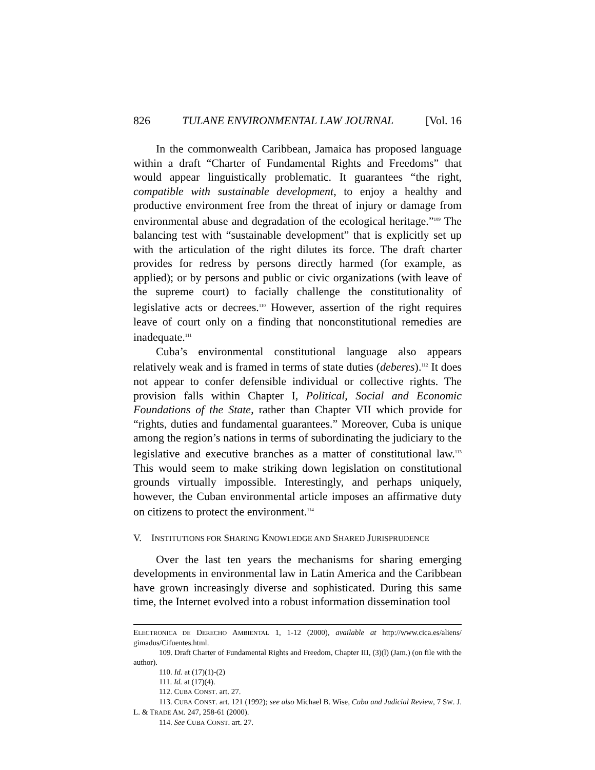826 TULANE ENVIRONMENTAL LAW JOURNAL [Vol. 16
In the commonwealth Caribbean, Jamaica has proposed language within a draft “Charter of Fundamental Rights and Freedoms” that would appear linguistically problematic. It guarantees “the right, compatible with sustainable development, to enjoy a healthy and productive environment free from the threat of injury or damage from environmental abuse and degradation of the ecological heritage.”<sup>109</sup> The balancing test with “sustainable development” that is explicitly set up with the articulation of the right dilutes its force. The draft charter provides for redress by persons directly harmed (for example, as applied); or by persons and public or civic organizations (with leave of the supreme court) to facially challenge the constitutionality of legislative acts or decrees.<sup>110</sup> However, assertion of the right requires leave of court only on a finding that nonconstitutional remedies are inadequate.<sup>111</sup>
Cuba’s environmental constitutional language also appears relatively weak and is framed in terms of state duties (deberes).<sup>112</sup> It does not appear to confer defensible individual or collective rights. The provision falls within Chapter I, Political, Social and Economic Foundations of the State, rather than Chapter VII which provide for “rights, duties and fundamental guarantees.” Moreover, Cuba is unique among the region’s nations in terms of subordinating the judiciary to the legislative and executive branches as a matter of constitutional law.<sup>113</sup> This would seem to make striking down legislation on constitutional grounds virtually impossible. Interestingly, and perhaps uniquely, however, the Cuban environmental article imposes an affirmative duty on citizens to protect the environment.<sup>114</sup>
V. INSTITUTIONS FOR SHARING KNOWLEDGE AND SHARED JURISPRUDENCE
Over the last ten years the mechanisms for sharing emerging developments in environmental law in Latin America and the Caribbean have grown increasingly diverse and sophisticated. During this same time, the Internet evolved into a robust information dissemination tool
ELECTRONICA DE DERECHO AMBIENTAL 1, 1-12 (2000), available at http://www.cica.es/aliens/ gimadus/Cifuentes.html.
109. Draft Charter of Fundamental Rights and Freedom, Chapter III, (3)(l) (Jam.) (on file with the author).
110. Id. at (17)(1)-(2)
111. Id. at (17)(4).
112. CUBA CONST. art. 27.
113. CUBA CONST. art. 121 (1992); see also Michael B. Wise, Cuba and Judicial Review, 7 SW. J. L. & TRADE AM. 247, 258-61 (2000).
114. See CUBA CONST. art. 27.